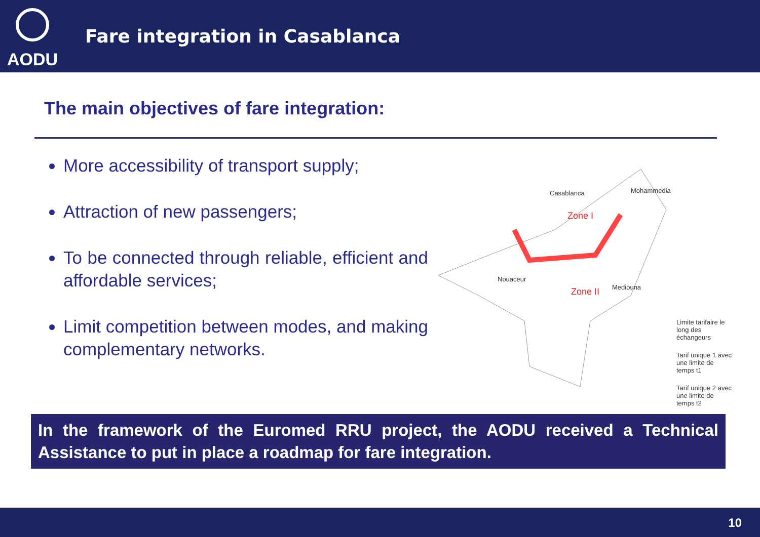AODU
Fare integration in Casablanca
The main objectives of fare integration:
More accessibility of transport supply;
Attraction of new passengers;
To be connected through reliable, efficient and affordable services;
Limit competition between modes, and making complementary networks.
Casablanca Mohammedia
Zone I
Nouaceur
Zone II Mediouna
Limite tarifaire le long des échangeurs
Tarif unique 1 avec une limite de temps t1
Tarif unique 2 avec une limite de temps t2
In the framework of the Euromed RRU project, the AODU received a Technical Assistance to put in place a roadmap for fare integration.
10